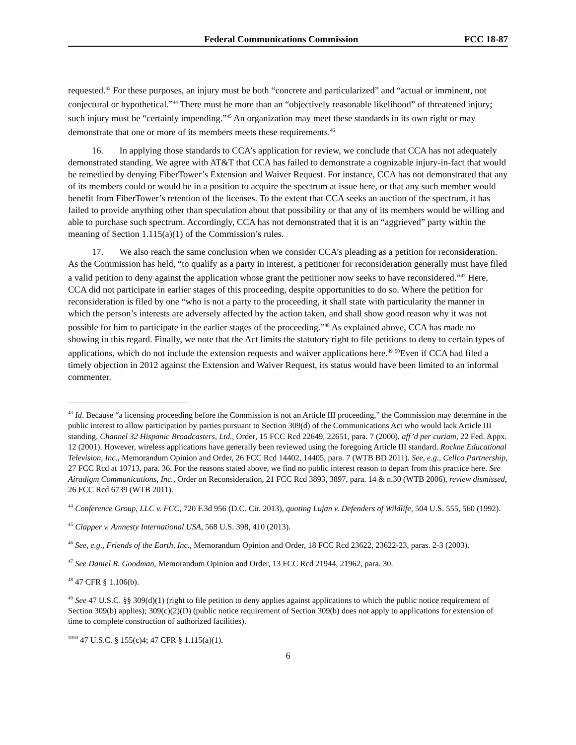Federal Communications Commission FCC 18-87
requested.<sup>43</sup> For these purposes, an injury must be both “concrete and particularized” and “actual or imminent, not conjectural or hypothetical.”<sup>44</sup> There must be more than an “objectively reasonable likelihood” of threatened injury; such injury must be “certainly impending.”<sup>45</sup> An organization may meet these standards in its own right or may demonstrate that one or more of its members meets these requirements.<sup>46</sup>
16. In applying those standards to CCA’s application for review, we conclude that CCA has not adequately demonstrated standing. We agree with AT&T that CCA has failed to demonstrate a cognizable injury-in-fact that would be remedied by denying FiberTower’s Extension and Waiver Request. For instance, CCA has not demonstrated that any of its members could or would be in a position to acquire the spectrum at issue here, or that any such member would benefit from FiberTower’s retention of the licenses. To the extent that CCA seeks an auction of the spectrum, it has failed to provide anything other than speculation about that possibility or that any of its members would be willing and able to purchase such spectrum. Accordingly, CCA has not demonstrated that it is an “aggrieved” party within the meaning of Section 1.115(a)(1) of the Commission’s rules.
17. We also reach the same conclusion when we consider CCA’s pleading as a petition for reconsideration. As the Commission has held, “to qualify as a party in interest, a petitioner for reconsideration generally must have filed a valid petition to deny against the application whose grant the petitioner now seeks to have reconsidered.”<sup>47</sup> Here, CCA did not participate in earlier stages of this proceeding, despite opportunities to do so. Where the petition for reconsideration is filed by one “who is not a party to the proceeding, it shall state with particularity the manner in which the person’s interests are adversely affected by the action taken, and shall show good reason why it was not possible for him to participate in the earlier stages of the proceeding.”<sup>48</sup> As explained above, CCA has made no showing in this regard. Finally, we note that the Act limits the statutory right to file petitions to deny to certain types of applications, which do not include the extension requests and waiver applications here.<sup>49</sup> <sup>50</sup>Even if CCA had filed a timely objection in 2012 against the Extension and Waiver Request, its status would have been limited to an informal commenter.
<sup>43</sup> Id. Because “a licensing proceeding before the Commission is not an Article III proceeding,” the Commission may determine in the public interest to allow participation by parties pursuant to Section 309(d) of the Communications Act who would lack Article III standing. Channel 32 Hispanic Broadcasters, Ltd., Order, 15 FCC Rcd 22649, 22651, para. 7 (2000), aff’d per curiam, 22 Fed. Appx. 12 (2001). However, wireless applications have generally been reviewed using the foregoing Article III standard. Rockne Educational Television, Inc., Memorandum Opinion and Order, 26 FCC Rcd 14402, 14405, para. 7 (WTB BD 2011). See, e.g., Cellco Partnership, 27 FCC Rcd at 10713, para. 36. For the reasons stated above, we find no public interest reason to depart from this practice here. See Airadigm Communications, Inc., Order on Reconsideration, 21 FCC Rcd 3893, 3897, para. 14 & n.30 (WTB 2006), review dismissed, 26 FCC Rcd 6739 (WTB 2011).
<sup>44</sup> Conference Group, LLC v. FCC, 720 F.3d 956 (D.C. Cir. 2013), quoting Lujan v. Defenders of Wildlife, 504 U.S. 555, 560 (1992).
<sup>45</sup> Clapper v. Amnesty International USA, 568 U.S. 398, 410 (2013).
<sup>46</sup> See, e.g., Friends of the Earth, Inc., Memorandum Opinion and Order, 18 FCC Rcd 23622, 23622-23, paras. 2-3 (2003).
<sup>47</sup> See Daniel R. Goodman, Memorandum Opinion and Order, 13 FCC Rcd 21944, 21962, para. 30.
<sup>48</sup> 47 CFR § 1.106(b).
<sup>49</sup> See 47 U.S.C. §§ 309(d)(1) (right to file petition to deny applies against applications to which the public notice requirement of Section 309(b) applies); 309(c)(2)(D) (public notice requirement of Section 309(b) does not apply to applications for extension of time to complete construction of authorized facilities).
<sup>5050</sup> 47 U.S.C. § 155(c)4; 47 CFR § 1.115(a)(1).
6